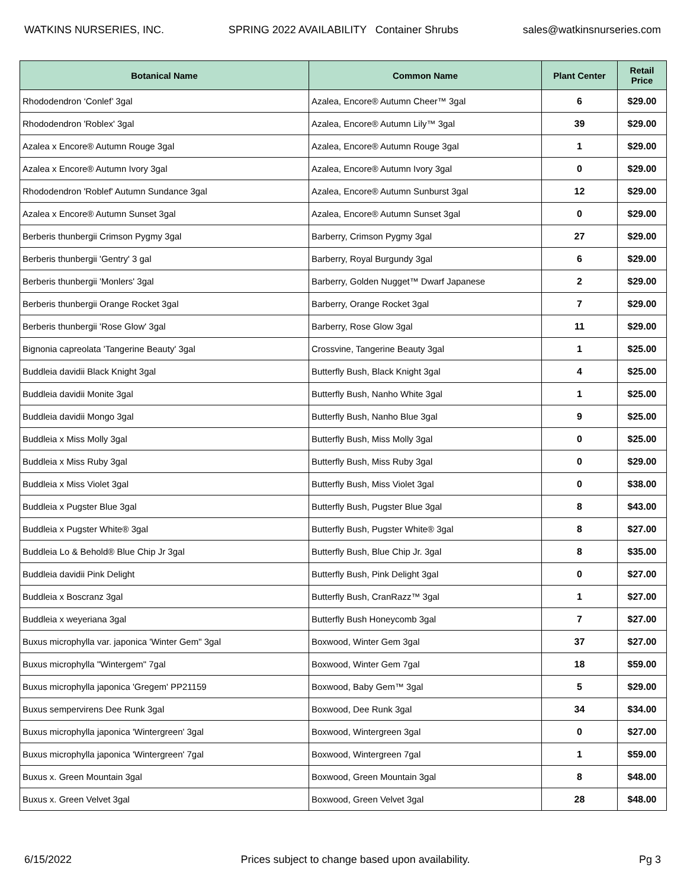WATKINS NURSERIES, INC. SPRING 2022 AVAILABILITY Container Shrubs sales@watkinsnurseries.com
| Botanical Name | Common Name | Plant Center | Retail Price |
| --- | --- | --- | --- |
| Rhododendron ‘Conlef’ 3gal | Azalea, Encore® Autumn Cheer™ 3gal | 6 | $29.00 |
| Rhododendron 'Roblex' 3gal | Azalea, Encore® Autumn Lily™ 3gal | 39 | $29.00 |
| Azalea x Encore® Autumn Rouge 3gal | Azalea, Encore® Autumn Rouge 3gal | 1 | $29.00 |
| Azalea x Encore® Autumn Ivory 3gal | Azalea, Encore® Autumn Ivory 3gal | 0 | $29.00 |
| Rhododendron 'Roblef' Autumn Sundance 3gal | Azalea, Encore® Autumn Sunburst 3gal | 12 | $29.00 |
| Azalea x Encore® Autumn Sunset 3gal | Azalea, Encore® Autumn Sunset 3gal | 0 | $29.00 |
| Berberis thunbergii Crimson Pygmy 3gal | Barberry, Crimson Pygmy 3gal | 27 | $29.00 |
| Berberis thunbergii 'Gentry' 3 gal | Barberry, Royal Burgundy 3gal | 6 | $29.00 |
| Berberis thunbergii 'Monlers' 3gal | Barberry, Golden Nugget™ Dwarf Japanese | 2 | $29.00 |
| Berberis thunbergii Orange Rocket 3gal | Barberry, Orange Rocket 3gal | 7 | $29.00 |
| Berberis thunbergii 'Rose Glow' 3gal | Barberry, Rose Glow 3gal | 11 | $29.00 |
| Bignonia capreolata 'Tangerine Beauty' 3gal | Crossvine, Tangerine Beauty 3gal | 1 | $25.00 |
| Buddleia davidii Black Knight 3gal | Butterfly Bush, Black Knight 3gal | 4 | $25.00 |
| Buddleia davidii Monite 3gal | Butterfly Bush, Nanho White 3gal | 1 | $25.00 |
| Buddleia davidii Mongo 3gal | Butterfly Bush, Nanho Blue 3gal | 9 | $25.00 |
| Buddleia x Miss Molly 3gal | Butterfly Bush, Miss Molly 3gal | 0 | $25.00 |
| Buddleia x Miss Ruby 3gal | Butterfly Bush, Miss Ruby 3gal | 0 | $29.00 |
| Buddleia x Miss Violet 3gal | Butterfly Bush, Miss Violet 3gal | 0 | $38.00 |
| Buddleia x Pugster Blue 3gal | Butterfly Bush, Pugster Blue 3gal | 8 | $43.00 |
| Buddleia x Pugster White® 3gal | Butterfly Bush, Pugster White® 3gal | 8 | $27.00 |
| Buddleia Lo & Behold® Blue Chip Jr 3gal | Butterfly Bush, Blue Chip Jr. 3gal | 8 | $35.00 |
| Buddleia davidii Pink Delight | Butterfly Bush, Pink Delight 3gal | 0 | $27.00 |
| Buddleia x Boscranz 3gal | Butterfly Bush, CranRazz™ 3gal | 1 | $27.00 |
| Buddleia x weyeriana 3gal | Butterfly Bush Honeycomb 3gal | 7 | $27.00 |
| Buxus microphylla var. japonica 'Winter Gem" 3gal | Boxwood, Winter Gem 3gal | 37 | $27.00 |
| Buxus microphylla "Wintergem" 7gal | Boxwood, Winter Gem 7gal | 18 | $59.00 |
| Buxus microphylla japonica 'Gregem' PP21159 | Boxwood, Baby Gem™ 3gal | 5 | $29.00 |
| Buxus sempervirens Dee Runk 3gal | Boxwood, Dee Runk 3gal | 34 | $34.00 |
| Buxus microphylla japonica 'Wintergreen' 3gal | Boxwood, Wintergreen 3gal | 0 | $27.00 |
| Buxus microphylla japonica 'Wintergreen' 7gal | Boxwood, Wintergreen 7gal | 1 | $59.00 |
| Buxus x. Green Mountain 3gal | Boxwood, Green Mountain 3gal | 8 | $48.00 |
| Buxus x. Green Velvet 3gal | Boxwood, Green Velvet 3gal | 28 | $48.00 |
6/15/2022 Prices subject to change based upon availability. Pg 3